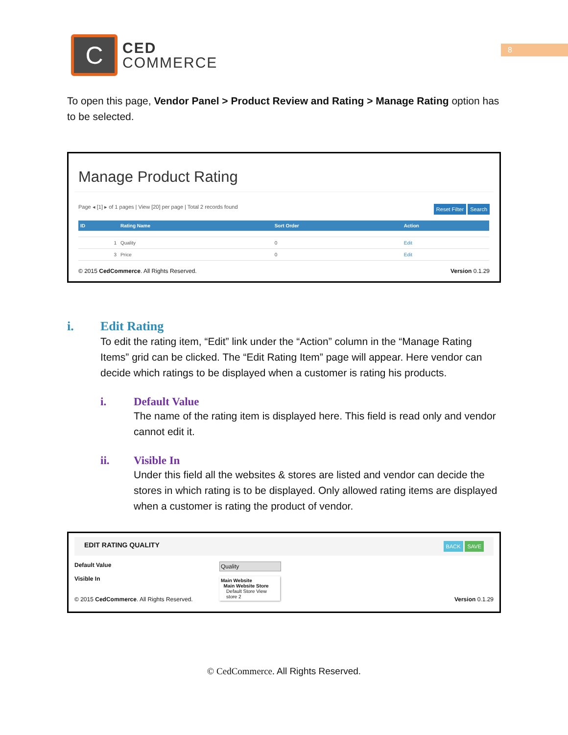C
CED
COMMERCE
8
To open this page, Vendor Panel > Product Review and Rating > Manage Rating option has to be selected.
Manage Product Rating
Page ◂ [1] ▸ of 1 pages | View [20] per page | Total 2 records found Reset Filter Search
| ID | Rating Name | Sort Order | Action |
| --- | --- | --- | --- |
| 1 | Quality | 0 | Edit |
| 3 | Price | 0 | Edit |
© 2015 CedCommerce. All Rights Reserved. Version 0.1.29
i. Edit Rating
To edit the rating item, “Edit” link under the “Action” column in the “Manage Rating Items” grid can be clicked. The “Edit Rating Item” page will appear. Here vendor can decide which ratings to be displayed when a customer is rating his products.
i. Default Value
The name of the rating item is displayed here. This field is read only and vendor cannot edit it.
ii. Visible In
Under this field all the websites & stores are listed and vendor can decide the stores in which rating is to be displayed. Only allowed rating items are displayed when a customer is rating the product of vendor.
EDIT RATING QUALITY BACK SAVE
Default Value
Visible In
Quality
Main Website
Main Website Store
Default Store View
store 2
© 2015 CedCommerce. All Rights Reserved. Version 0.1.29
© CedCommerce. All Rights Reserved.